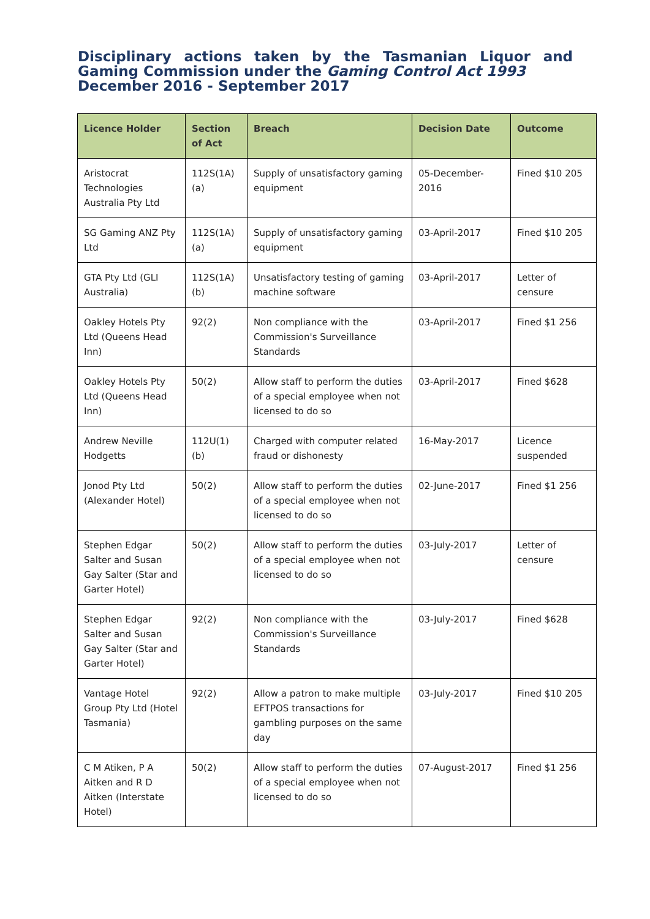Disciplinary actions taken by the Tasmanian Liquor and Gaming Commission under the Gaming Control Act 1993
December 2016 - September 2017
| Licence Holder | Section of Act | Breach | Decision Date | Outcome |
| --- | --- | --- | --- | --- |
| Aristocrat Technologies Australia Pty Ltd | 112S(1A)(a) | Supply of unsatisfactory gaming equipment | 05-December-2016 | Fined $10 205 |
| SG Gaming ANZ Pty Ltd | 112S(1A)(a) | Supply of unsatisfactory gaming equipment | 03-April-2017 | Fined $10 205 |
| GTA Pty Ltd (GLI Australia) | 112S(1A)(b) | Unsatisfactory testing of gaming machine software | 03-April-2017 | Letter of censure |
| Oakley Hotels Pty Ltd (Queens Head Inn) | 92(2) | Non compliance with the Commission's Surveillance Standards | 03-April-2017 | Fined $1 256 |
| Oakley Hotels Pty Ltd (Queens Head Inn) | 50(2) | Allow staff to perform the duties of a special employee when not licensed to do so | 03-April-2017 | Fined $628 |
| Andrew Neville Hodgetts | 112U(1)(b) | Charged with computer related fraud or dishonesty | 16-May-2017 | Licence suspended |
| Jonod Pty Ltd (Alexander Hotel) | 50(2) | Allow staff to perform the duties of a special employee when not licensed to do so | 02-June-2017 | Fined $1 256 |
| Stephen Edgar Salter and Susan Gay Salter (Star and Garter Hotel) | 50(2) | Allow staff to perform the duties of a special employee when not licensed to do so | 03-July-2017 | Letter of censure |
| Stephen Edgar Salter and Susan Gay Salter (Star and Garter Hotel) | 92(2) | Non compliance with the Commission's Surveillance Standards | 03-July-2017 | Fined $628 |
| Vantage Hotel Group Pty Ltd (Hotel Tasmania) | 92(2) | Allow a patron to make multiple EFTPOS transactions for gambling purposes on the same day | 03-July-2017 | Fined $10 205 |
| C M Atiken, P A Aitken and R D Aitken (Interstate Hotel) | 50(2) | Allow staff to perform the duties of a special employee when not licensed to do so | 07-August-2017 | Fined $1 256 |